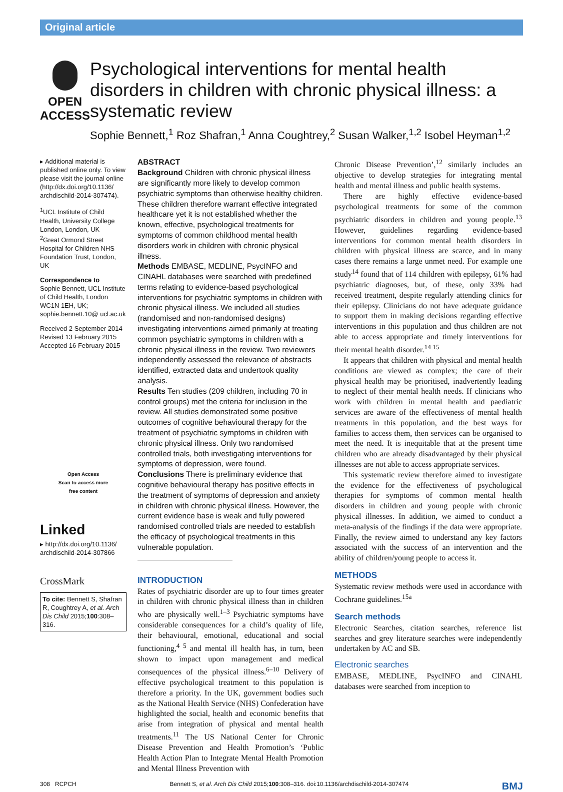Original article
OPEN ACCESS
Psychological interventions for mental health disorders in children with chronic physical illness: a systematic review
Sophie Bennett,<sup>1</sup> Roz Shafran,<sup>1</sup> Anna Coughtrey,<sup>2</sup> Susan Walker,<sup>1,2</sup> Isobel Heyman<sup>1,2</sup>
▸ Additional material is published online only. To view please visit the journal online (http://dx.doi.org/10.1136/ archdischild-2014-307474).
<sup>1</sup> UCL Institute of Child Health, University College London, London, UK
<sup>2</sup> Great Ormond Street Hospital for Children NHS Foundation Trust, London, UK
Correspondence to
Sophie Bennett, UCL Institute of Child Health, London WC1N 1EH, UK; sophie.bennett.10@ ucl.ac.uk
Received 2 September 2014
Revised 13 February 2015
Accepted 16 February 2015
Open Access
Scan to access more
free content
Linked
▸ http://dx.doi.org/10.1136/ archdischild-2014-307866
CrossMark
To cite: Bennett S, Shafran R, Coughtrey A, et al. Arch Dis Child 2015;100:308–316.
ABSTRACT
Background Children with chronic physical illness are significantly more likely to develop common psychiatric symptoms than otherwise healthy children. These children therefore warrant effective integrated healthcare yet it is not established whether the known, effective, psychological treatments for symptoms of common childhood mental health disorders work in children with chronic physical illness.
Methods EMBASE, MEDLINE, PsycINFO and CINAHL databases were searched with predefined terms relating to evidence-based psychological interventions for psychiatric symptoms in children with chronic physical illness. We included all studies (randomised and non-randomised designs) investigating interventions aimed primarily at treating common psychiatric symptoms in children with a chronic physical illness in the review. Two reviewers independently assessed the relevance of abstracts identified, extracted data and undertook quality analysis.
Results Ten studies (209 children, including 70 in control groups) met the criteria for inclusion in the review. All studies demonstrated some positive outcomes of cognitive behavioural therapy for the treatment of psychiatric symptoms in children with chronic physical illness. Only two randomised controlled trials, both investigating interventions for symptoms of depression, were found.
Conclusions There is preliminary evidence that cognitive behavioural therapy has positive effects in the treatment of symptoms of depression and anxiety in children with chronic physical illness. However, the current evidence base is weak and fully powered randomised controlled trials are needed to establish the efficacy of psychological treatments in this vulnerable population.
INTRODUCTION
Rates of psychiatric disorder are up to four times greater in children with chronic physical illness than in children who are physically well.<sup>1–3</sup> Psychiatric symptoms have considerable consequences for a child’s quality of life, their behavioural, emotional, educational and social functioning,<sup>4 5</sup> and mental ill health has, in turn, been shown to impact upon management and medical consequences of the physical illness.<sup>6–10</sup> Delivery of effective psychological treatment to this population is therefore a priority. In the UK, government bodies such as the National Health Service (NHS) Confederation have highlighted the social, health and economic benefits that arise from integration of physical and mental health treatments.<sup>11</sup> The US National Center for Chronic Disease Prevention and Health Promotion’s ‘Public Health Action Plan to Integrate Mental Health Promotion and Mental Illness Prevention with
Chronic Disease Prevention’,<sup>12</sup> similarly includes an objective to develop strategies for integrating mental health and mental illness and public health systems.
There are highly effective evidence-based psychological treatments for some of the common psychiatric disorders in children and young people.<sup>13</sup> However, guidelines regarding evidence-based interventions for common mental health disorders in children with physical illness are scarce, and in many cases there remains a large unmet need. For example one study<sup>14</sup> found that of 114 children with epilepsy, 61% had psychiatric diagnoses, but, of these, only 33% had received treatment, despite regularly attending clinics for their epilepsy. Clinicians do not have adequate guidance to support them in making decisions regarding effective interventions in this population and thus children are not able to access appropriate and timely interventions for their mental health disorder.<sup>14 15</sup>
It appears that children with physical and mental health conditions are viewed as complex; the care of their physical health may be prioritised, inadvertently leading to neglect of their mental health needs. If clinicians who work with children in mental health and paediatric services are aware of the effectiveness of mental health treatments in this population, and the best ways for families to access them, then services can be organised to meet the need. It is inequitable that at the present time children who are already disadvantaged by their physical illnesses are not able to access appropriate services.
This systematic review therefore aimed to investigate the evidence for the effectiveness of psychological therapies for symptoms of common mental health disorders in children and young people with chronic physical illnesses. In addition, we aimed to conduct a meta-analysis of the findings if the data were appropriate. Finally, the review aimed to understand any key factors associated with the success of an intervention and the ability of children/young people to access it.
METHODS
Systematic review methods were used in accordance with Cochrane guidelines.<sup>15a</sup>
Search methods
Electronic Searches, citation searches, reference list searches and grey literature searches were independently undertaken by AC and SB.
Electronic searches
EMBASE, MEDLINE, PsycINFO and CINAHL databases were searched from inception to
308 RCPCH Bennett S, et al. Arch Dis Child 2015;100:308–316. doi:10.1136/archdischild-2014-307474 BMJ